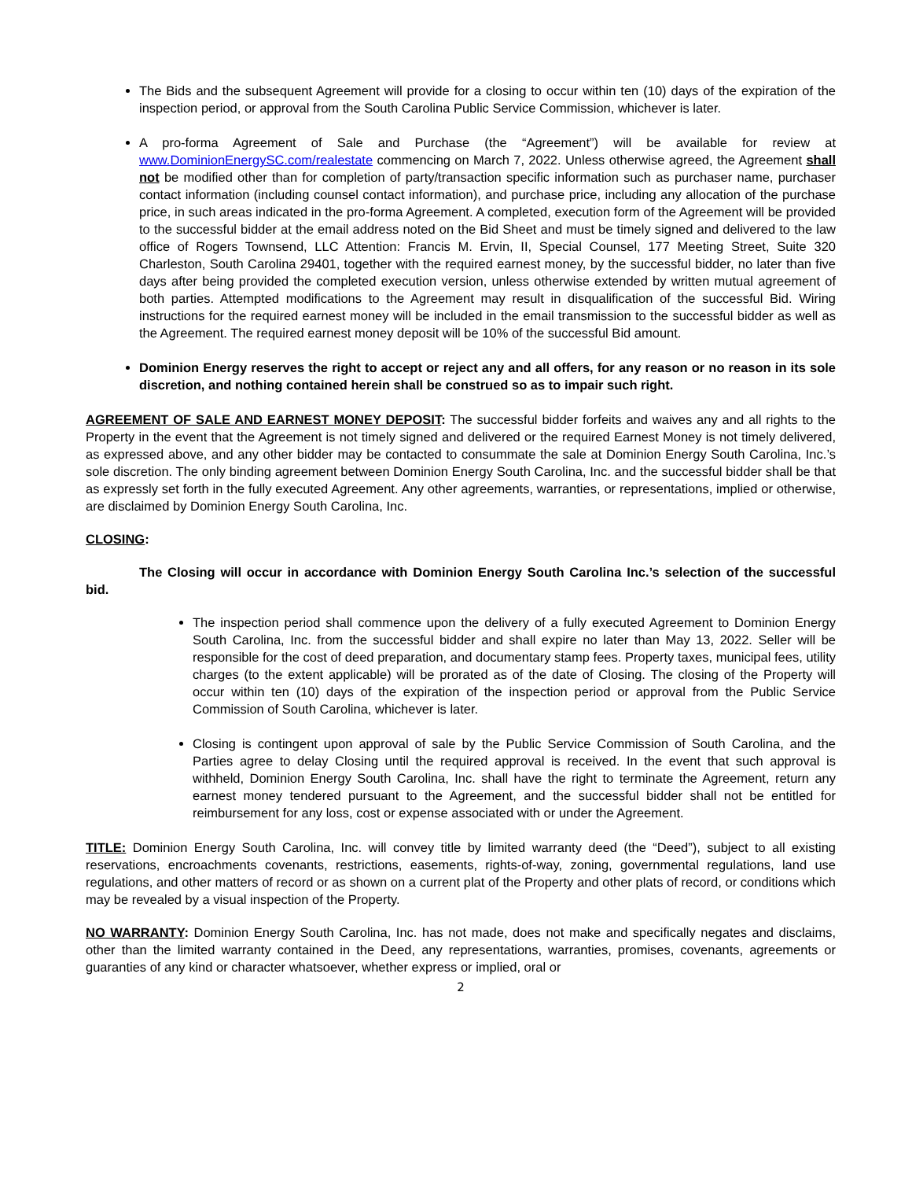The Bids and the subsequent Agreement will provide for a closing to occur within ten (10) days of the expiration of the inspection period, or approval from the South Carolina Public Service Commission, whichever is later.
A pro-forma Agreement of Sale and Purchase (the “Agreement”) will be available for review at www.DominionEnergySC.com/realestate commencing on March 7, 2022. Unless otherwise agreed, the Agreement shall not be modified other than for completion of party/transaction specific information such as purchaser name, purchaser contact information (including counsel contact information), and purchase price, including any allocation of the purchase price, in such areas indicated in the pro-forma Agreement. A completed, execution form of the Agreement will be provided to the successful bidder at the email address noted on the Bid Sheet and must be timely signed and delivered to the law office of Rogers Townsend, LLC Attention: Francis M. Ervin, II, Special Counsel, 177 Meeting Street, Suite 320 Charleston, South Carolina 29401, together with the required earnest money, by the successful bidder, no later than five days after being provided the completed execution version, unless otherwise extended by written mutual agreement of both parties. Attempted modifications to the Agreement may result in disqualification of the successful Bid. Wiring instructions for the required earnest money will be included in the email transmission to the successful bidder as well as the Agreement. The required earnest money deposit will be 10% of the successful Bid amount.
Dominion Energy reserves the right to accept or reject any and all offers, for any reason or no reason in its sole discretion, and nothing contained herein shall be construed so as to impair such right.
AGREEMENT OF SALE AND EARNEST MONEY DEPOSIT: The successful bidder forfeits and waives any and all rights to the Property in the event that the Agreement is not timely signed and delivered or the required Earnest Money is not timely delivered, as expressed above, and any other bidder may be contacted to consummate the sale at Dominion Energy South Carolina, Inc.’s sole discretion. The only binding agreement between Dominion Energy South Carolina, Inc. and the successful bidder shall be that as expressly set forth in the fully executed Agreement. Any other agreements, warranties, or representations, implied or otherwise, are disclaimed by Dominion Energy South Carolina, Inc.
CLOSING:
The Closing will occur in accordance with Dominion Energy South Carolina Inc.’s selection of the successful bid.
The inspection period shall commence upon the delivery of a fully executed Agreement to Dominion Energy South Carolina, Inc. from the successful bidder and shall expire no later than May 13, 2022. Seller will be responsible for the cost of deed preparation, and documentary stamp fees. Property taxes, municipal fees, utility charges (to the extent applicable) will be prorated as of the date of Closing. The closing of the Property will occur within ten (10) days of the expiration of the inspection period or approval from the Public Service Commission of South Carolina, whichever is later.
Closing is contingent upon approval of sale by the Public Service Commission of South Carolina, and the Parties agree to delay Closing until the required approval is received. In the event that such approval is withheld, Dominion Energy South Carolina, Inc. shall have the right to terminate the Agreement, return any earnest money tendered pursuant to the Agreement, and the successful bidder shall not be entitled for reimbursement for any loss, cost or expense associated with or under the Agreement.
TITLE: Dominion Energy South Carolina, Inc. will convey title by limited warranty deed (the “Deed”), subject to all existing reservations, encroachments covenants, restrictions, easements, rights-of-way, zoning, governmental regulations, land use regulations, and other matters of record or as shown on a current plat of the Property and other plats of record, or conditions which may be revealed by a visual inspection of the Property.
NO WARRANTY: Dominion Energy South Carolina, Inc. has not made, does not make and specifically negates and disclaims, other than the limited warranty contained in the Deed, any representations, warranties, promises, covenants, agreements or guaranties of any kind or character whatsoever, whether express or implied, oral or
2